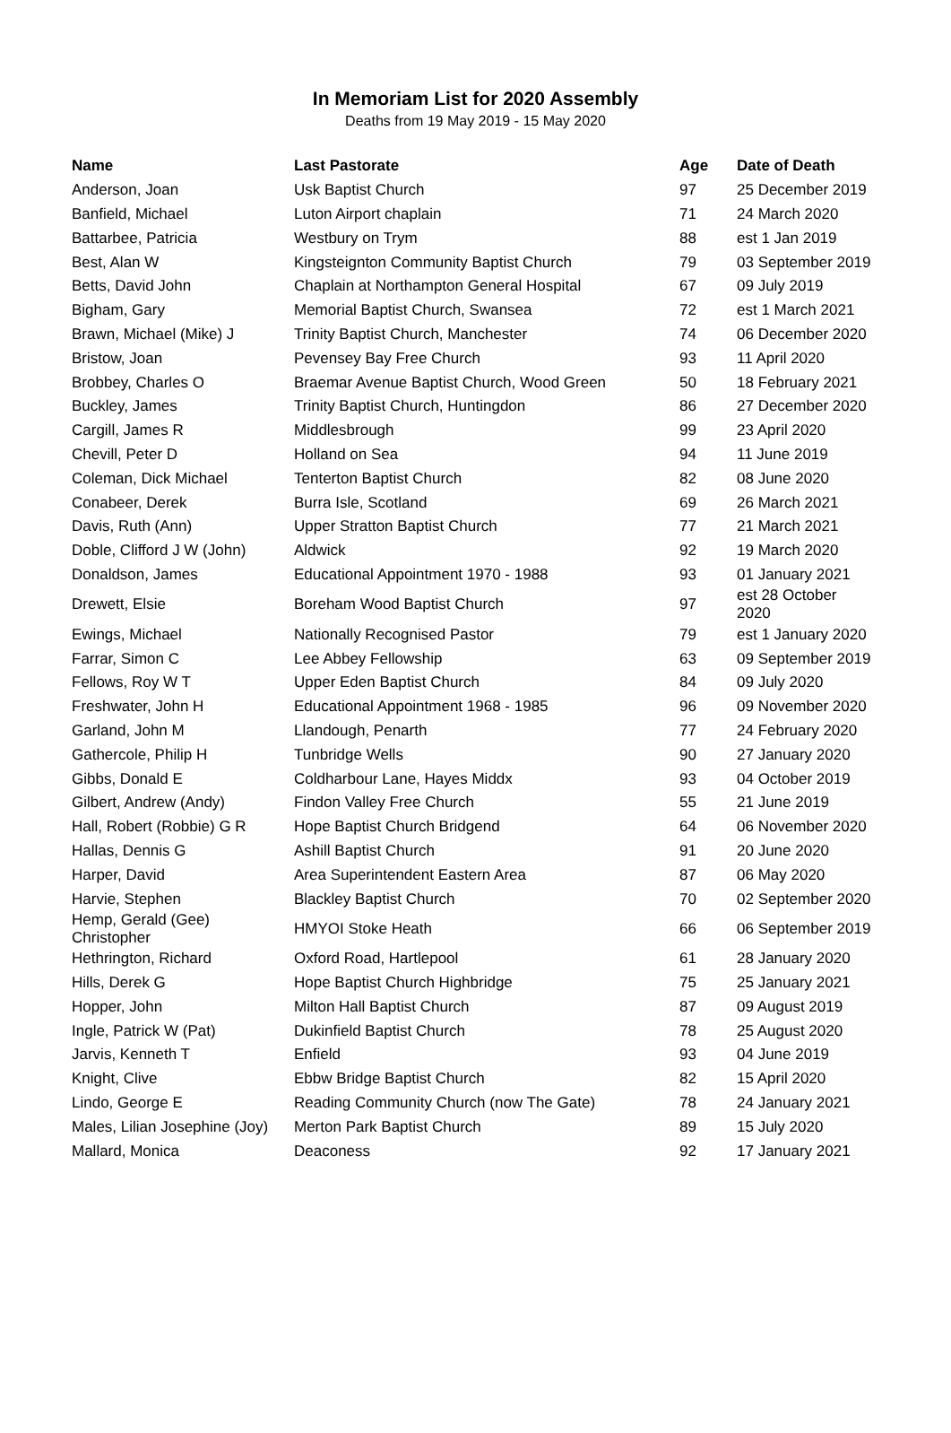In Memoriam List for 2020 Assembly
Deaths from 19 May 2019 - 15 May 2020
| Name | Last Pastorate | Age | Date of Death |
| --- | --- | --- | --- |
| Anderson, Joan | Usk Baptist Church | 97 | 25 December 2019 |
| Banfield, Michael | Luton Airport chaplain | 71 | 24 March 2020 |
| Battarbee, Patricia | Westbury on Trym | 88 | est 1 Jan 2019 |
| Best, Alan W | Kingsteignton Community Baptist Church | 79 | 03 September 2019 |
| Betts, David John | Chaplain at Northampton General Hospital | 67 | 09 July 2019 |
| Bigham, Gary | Memorial Baptist Church, Swansea | 72 | est 1 March 2021 |
| Brawn, Michael (Mike) J | Trinity Baptist Church, Manchester | 74 | 06 December 2020 |
| Bristow, Joan | Pevensey Bay Free Church | 93 | 11 April 2020 |
| Brobbey, Charles O | Braemar Avenue Baptist Church, Wood Green | 50 | 18 February 2021 |
| Buckley, James | Trinity Baptist Church, Huntingdon | 86 | 27 December 2020 |
| Cargill, James R | Middlesbrough | 99 | 23 April 2020 |
| Chevill, Peter D | Holland on Sea | 94 | 11 June 2019 |
| Coleman, Dick Michael | Tenterton Baptist Church | 82 | 08 June 2020 |
| Conabeer, Derek | Burra Isle, Scotland | 69 | 26 March 2021 |
| Davis, Ruth (Ann) | Upper Stratton Baptist Church | 77 | 21 March 2021 |
| Doble, Clifford J W (John) | Aldwick | 92 | 19 March 2020 |
| Donaldson, James | Educational Appointment 1970 - 1988 | 93 | 01 January 2021 |
| Drewett, Elsie | Boreham Wood Baptist Church | 97 | est 28 October 2020 |
| Ewings, Michael | Nationally Recognised Pastor | 79 | est 1 January 2020 |
| Farrar, Simon C | Lee Abbey Fellowship | 63 | 09 September 2019 |
| Fellows, Roy W T | Upper Eden Baptist Church | 84 | 09 July 2020 |
| Freshwater, John H | Educational Appointment 1968 - 1985 | 96 | 09 November 2020 |
| Garland, John M | Llandough, Penarth | 77 | 24 February 2020 |
| Gathercole, Philip H | Tunbridge Wells | 90 | 27 January 2020 |
| Gibbs, Donald E | Coldharbour Lane, Hayes Middx | 93 | 04 October 2019 |
| Gilbert, Andrew (Andy) | Findon Valley Free Church | 55 | 21 June 2019 |
| Hall, Robert (Robbie) G R | Hope Baptist Church Bridgend | 64 | 06 November 2020 |
| Hallas, Dennis G | Ashill Baptist Church | 91 | 20 June 2020 |
| Harper, David | Area Superintendent Eastern Area | 87 | 06 May 2020 |
| Harvie, Stephen | Blackley Baptist Church | 70 | 02 September 2020 |
| Hemp, Gerald (Gee) Christopher | HMYOI Stoke Heath | 66 | 06 September 2019 |
| Hethrington, Richard | Oxford Road, Hartlepool | 61 | 28 January 2020 |
| Hills, Derek G | Hope Baptist Church Highbridge | 75 | 25 January 2021 |
| Hopper, John | Milton Hall Baptist Church | 87 | 09 August 2019 |
| Ingle, Patrick W (Pat) | Dukinfield Baptist Church | 78 | 25 August 2020 |
| Jarvis, Kenneth T | Enfield | 93 | 04 June 2019 |
| Knight, Clive | Ebbw Bridge Baptist Church | 82 | 15 April 2020 |
| Lindo, George E | Reading Community Church (now The Gate) | 78 | 24 January 2021 |
| Males, Lilian Josephine (Joy) | Merton Park Baptist Church | 89 | 15 July 2020 |
| Mallard, Monica | Deaconess | 92 | 17 January 2021 |